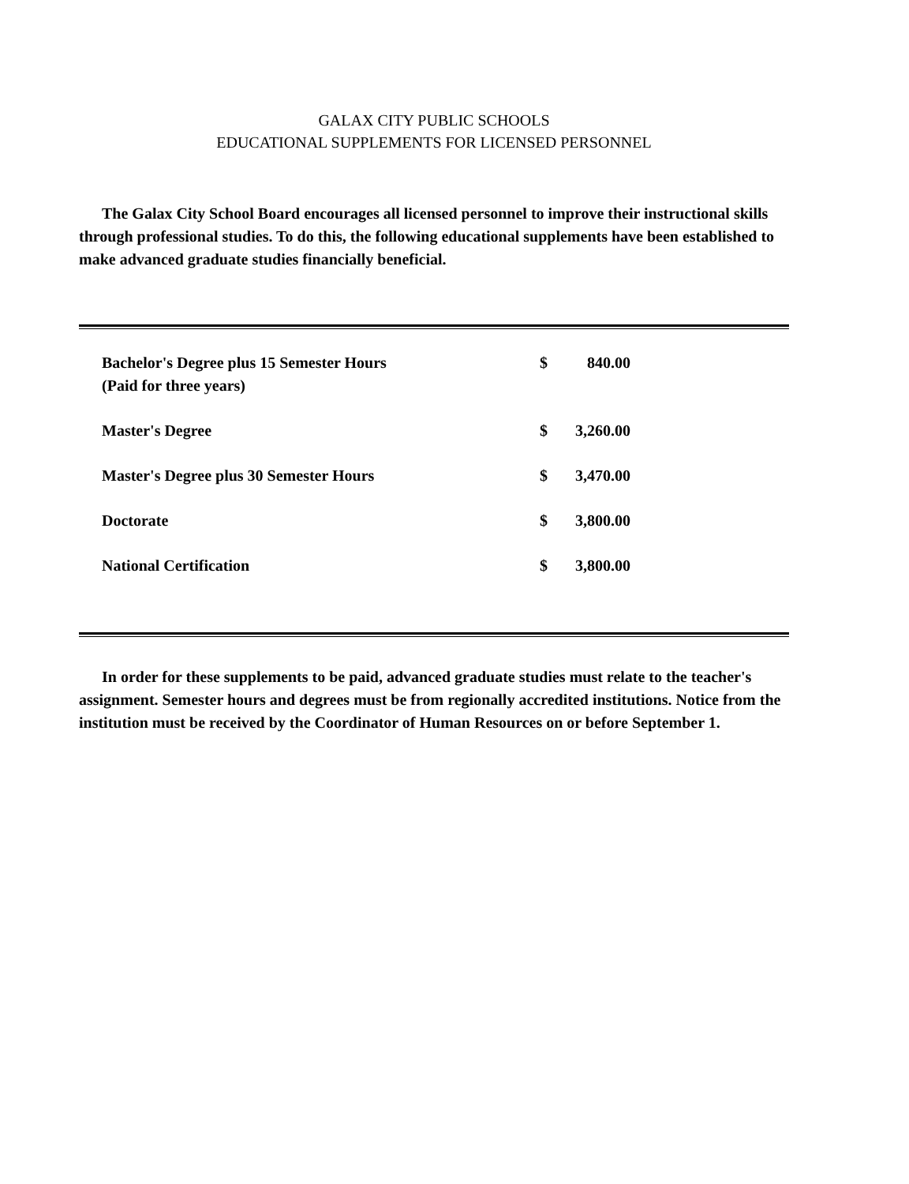GALAX CITY PUBLIC SCHOOLS
EDUCATIONAL SUPPLEMENTS FOR LICENSED PERSONNEL
The Galax City School Board encourages all licensed personnel to improve their instructional skills through professional studies. To do this, the following educational supplements have been established to make advanced graduate studies financially beneficial.
| Bachelor's Degree plus 15 Semester Hours (Paid for three years) | $ | 840.00 |
| Master's Degree | $ | 3,260.00 |
| Master's Degree plus 30 Semester Hours | $ | 3,470.00 |
| Doctorate | $ | 3,800.00 |
| National Certification | $ | 3,800.00 |
In order for these supplements to be paid, advanced graduate studies must relate to the teacher's assignment. Semester hours and degrees must be from regionally accredited institutions. Notice from the institution must be received by the Coordinator of Human Resources on or before September 1.